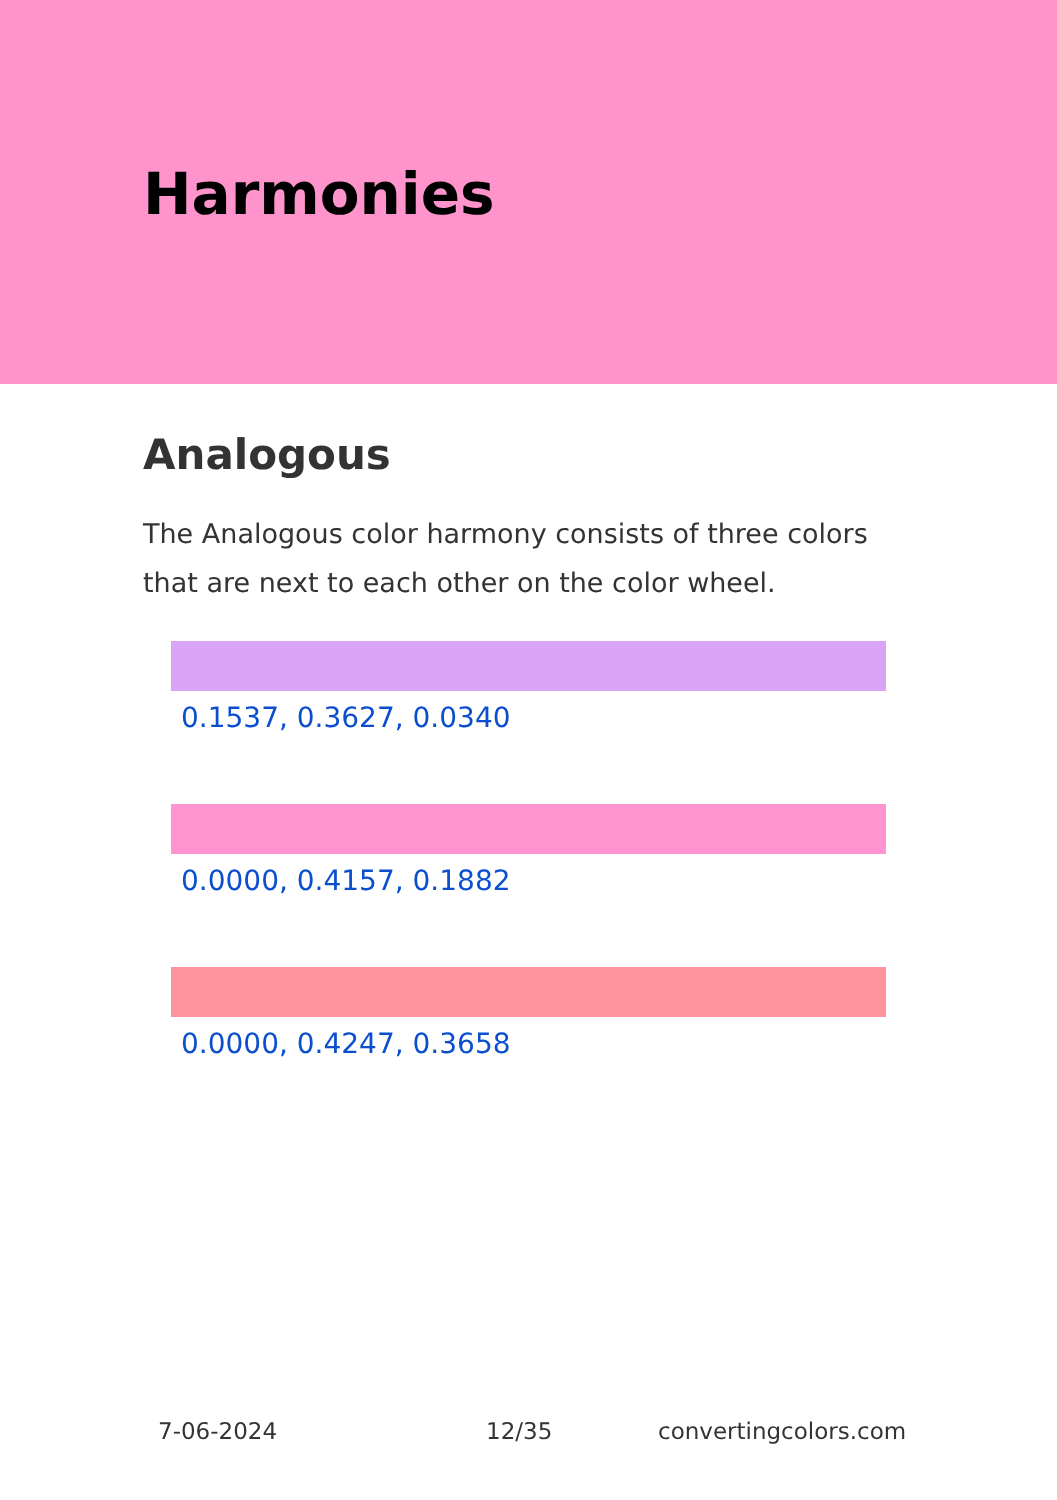Harmonies
Analogous
The Analogous color harmony consists of three colors that are next to each other on the color wheel.
0.1537, 0.3627, 0.0340
0.0000, 0.4157, 0.1882
0.0000, 0.4247, 0.3658
7-06-2024 12/35 convertingcolors.com